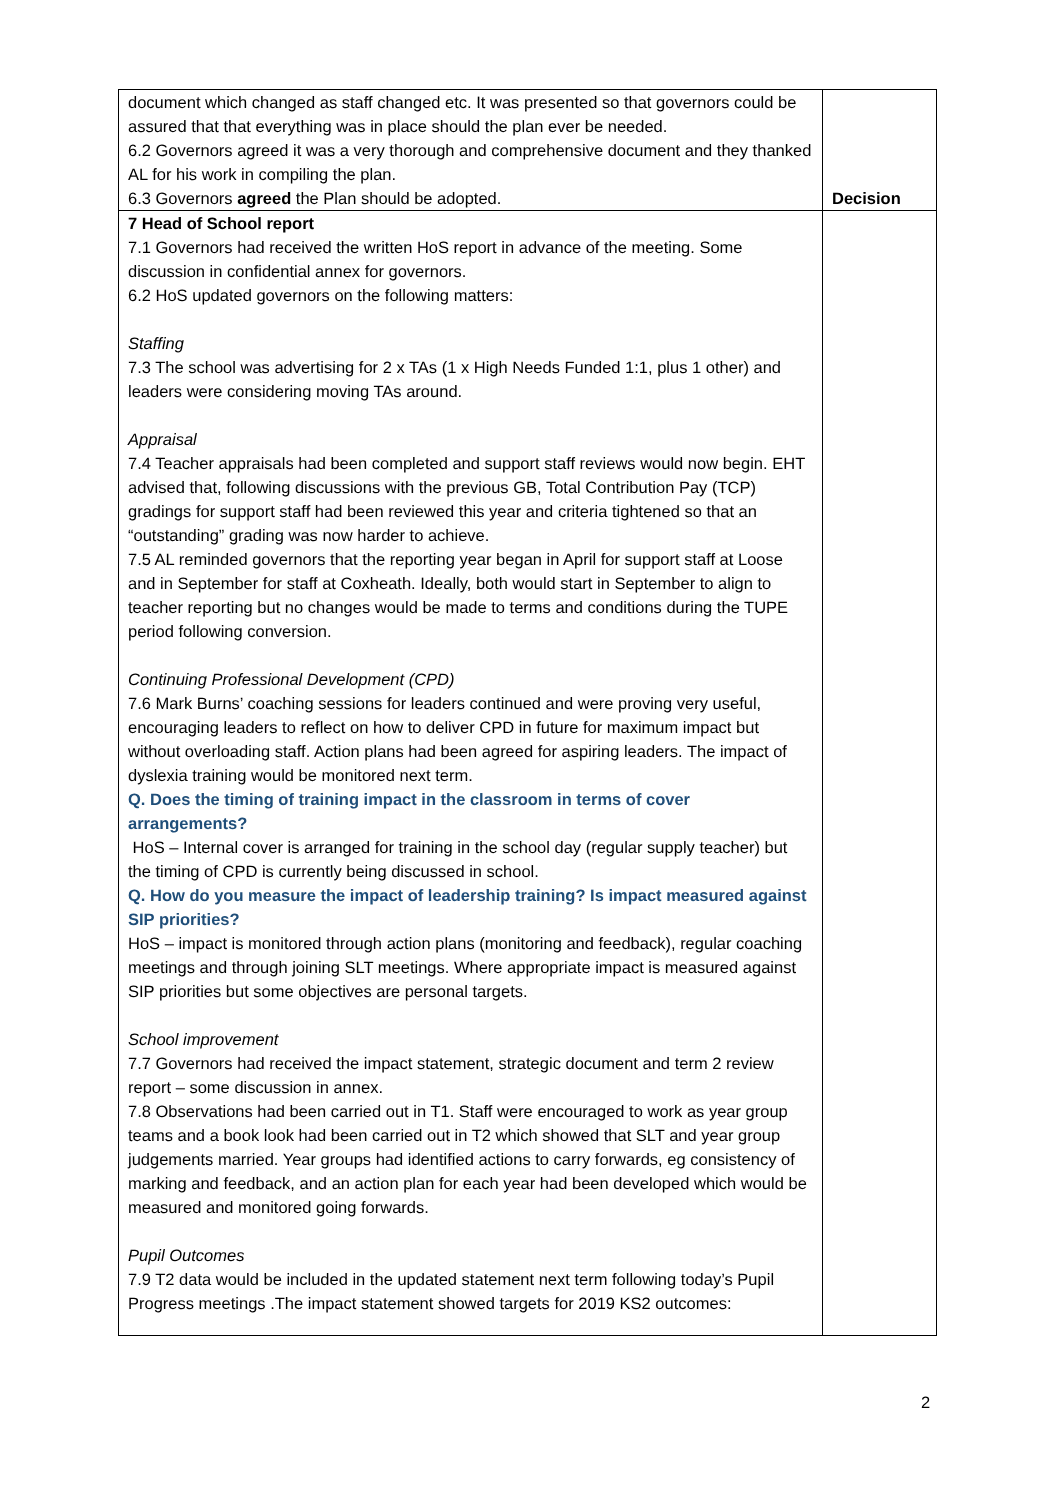| document which changed as staff changed etc. It was presented so that governors could be assured that that everything was in place should the plan ever be needed. 6.2 Governors agreed it was a very thorough and comprehensive document and they thanked AL for his work in compiling the plan. 6.3 Governors agreed the Plan should be adopted. | Decision |
| 7 Head of School report 7.1 Governors had received the written HoS report in advance of the meeting. Some discussion in confidential annex for governors. 6.2 HoS updated governors on the following matters: Staffing 7.3 The school was advertising for 2 x TAs (1 x High Needs Funded 1:1, plus 1 other) and leaders were considering moving TAs around. Appraisal 7.4 Teacher appraisals had been completed and support staff reviews would now begin. EHT advised that, following discussions with the previous GB, Total Contribution Pay (TCP) gradings for support staff had been reviewed this year and criteria tightened so that an “outstanding” grading was now harder to achieve. 7.5 AL reminded governors that the reporting year began in April for support staff at Loose and in September for staff at Coxheath. Ideally, both would start in September to align to teacher reporting but no changes would be made to terms and conditions during the TUPE period following conversion. Continuing Professional Development (CPD) 7.6 Mark Burns’ coaching sessions for leaders continued and were proving very useful, encouraging leaders to reflect on how to deliver CPD in future for maximum impact but without overloading staff. Action plans had been agreed for aspiring leaders. The impact of dyslexia training would be monitored next term. Q. Does the timing of training impact in the classroom in terms of cover arrangements? HoS – Internal cover is arranged for training in the school day (regular supply teacher) but the timing of CPD is currently being discussed in school. Q. How do you measure the impact of leadership training? Is impact measured against SIP priorities? HoS – impact is monitored through action plans (monitoring and feedback), regular coaching meetings and through joining SLT meetings. Where appropriate impact is measured against SIP priorities but some objectives are personal targets. School improvement 7.7 Governors had received the impact statement, strategic document and term 2 review report – some discussion in annex. 7.8 Observations had been carried out in T1. Staff were encouraged to work as year group teams and a book look had been carried out in T2 which showed that SLT and year group judgements married. Year groups had identified actions to carry forwards, eg consistency of marking and feedback, and an action plan for each year had been developed which would be measured and monitored going forwards. Pupil Outcomes 7.9 T2 data would be included in the updated statement next term following today’s Pupil Progress meetings .The impact statement showed targets for 2019 KS2 outcomes: | |
2